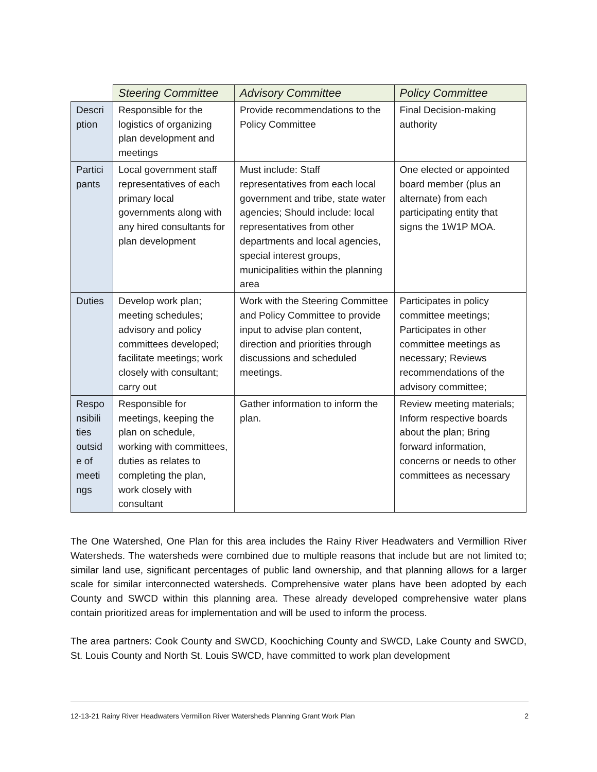| | Steering Committee | Advisory Committee | Policy Committee |
| --- | --- | --- | --- |
| Descri ption | Responsible for the logistics of organizing plan development and meetings | Provide recommendations to the Policy Committee | Final Decision-making authority |
| Partici pants | Local government staff representatives of each primary local governments along with any hired consultants for plan development | Must include: Staff representatives from each local government and tribe, state water agencies; Should include: local representatives from other departments and local agencies, special interest groups, municipalities within the planning area | One elected or appointed board member (plus an alternate) from each participating entity that signs the 1W1P MOA. |
| Duties | Develop work plan; meeting schedules; advisory and policy committees developed; facilitate meetings; work closely with consultant; carry out | Work with the Steering Committee and Policy Committee to provide input to advise plan content, direction and priorities through discussions and scheduled meetings. | Participates in policy committee meetings; Participates in other committee meetings as necessary; Reviews recommendations of the advisory committee; |
| Respo nsibili ties outsid e of meeti ngs | Responsible for meetings, keeping the plan on schedule, working with committees, duties as relates to completing the plan, work closely with consultant | Gather information to inform the plan. | Review meeting materials; Inform respective boards about the plan; Bring forward information, concerns or needs to other committees as necessary |
The One Watershed, One Plan for this area includes the Rainy River Headwaters and Vermillion River Watersheds. The watersheds were combined due to multiple reasons that include but are not limited to; similar land use, significant percentages of public land ownership, and that planning allows for a larger scale for similar interconnected watersheds. Comprehensive water plans have been adopted by each County and SWCD within this planning area. These already developed comprehensive water plans contain prioritized areas for implementation and will be used to inform the process.
The area partners: Cook County and SWCD, Koochiching County and SWCD, Lake County and SWCD, St. Louis County and North St. Louis SWCD, have committed to work plan development
12-13-21 Rainy River Headwaters Vermilion River Watersheds Planning Grant Work Plan 2